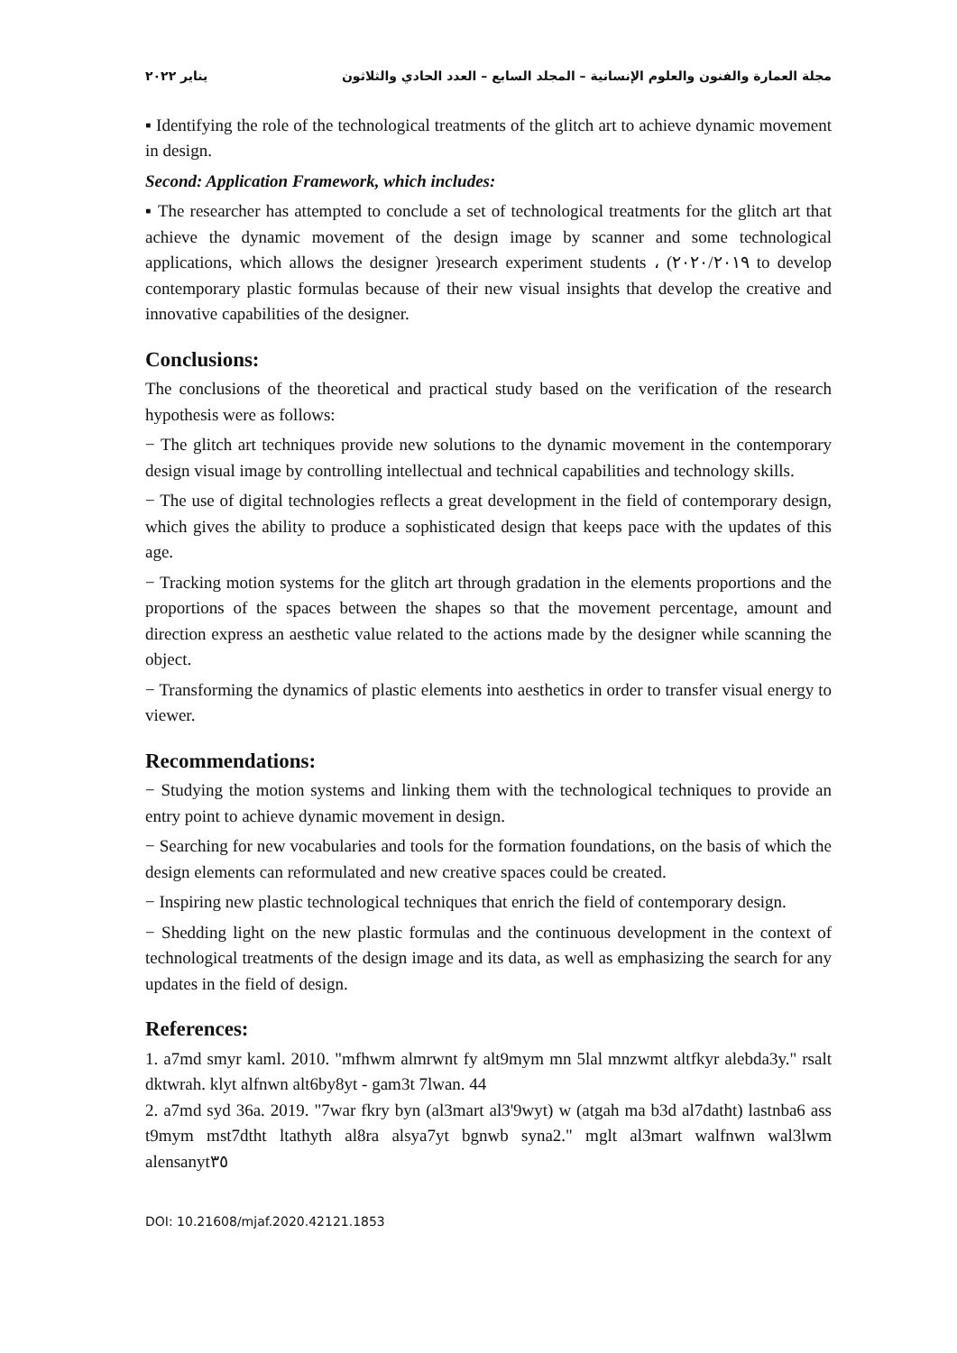مجلة العمارة والفنون والعلوم الإنسانية – المجلد السابع – العدد الحادي والثلاثون يناير ٢٠٢٢
▪ Identifying the role of the technological treatments of the glitch art to achieve dynamic movement in design.
Second: Application Framework, which includes:
▪ The researcher has attempted to conclude a set of technological treatments for the glitch art that achieve the dynamic movement of the design image by scanner and some technological applications, which allows the designer )research experiment students ، (٢٠٢٠/٢٠١٩ to develop contemporary plastic formulas because of their new visual insights that develop the creative and innovative capabilities of the designer.
Conclusions:
The conclusions of the theoretical and practical study based on the verification of the research hypothesis were as follows:
− The glitch art techniques provide new solutions to the dynamic movement in the contemporary design visual image by controlling intellectual and technical capabilities and technology skills.
− The use of digital technologies reflects a great development in the field of contemporary design, which gives the ability to produce a sophisticated design that keeps pace with the updates of this age.
− Tracking motion systems for the glitch art through gradation in the elements proportions and the proportions of the spaces between the shapes so that the movement percentage, amount and direction express an aesthetic value related to the actions made by the designer while scanning the object.
− Transforming the dynamics of plastic elements into aesthetics in order to transfer visual energy to viewer.
Recommendations:
− Studying the motion systems and linking them with the technological techniques to provide an entry point to achieve dynamic movement in design.
− Searching for new vocabularies and tools for the formation foundations, on the basis of which the design elements can reformulated and new creative spaces could be created.
− Inspiring new plastic technological techniques that enrich the field of contemporary design.
− Shedding light on the new plastic formulas and the continuous development in the context of technological treatments of the design image and its data, as well as emphasizing the search for any updates in the field of design.
References:
1. a7md smyr kaml. 2010. "mfhwm almrwnt fy alt9mym mn 5lal mnzwmt altfkyr alebda3y." rsalt dktwrah. klyt alfnwn alt6by8yt - gam3t 7lwan. 44
2. a7md syd 36a. 2019. "7war fkry byn (al3mart al3'9wyt) w (atgah ma b3d al7datht) lastnba6 ass t9mym mst7dtht ltathyth al8ra alsya7yt bgnwb syna2." mglt al3mart walfnwn wal3lwm alensanyt٣٥
DOI: 10.21608/mjaf.2020.42121.1853